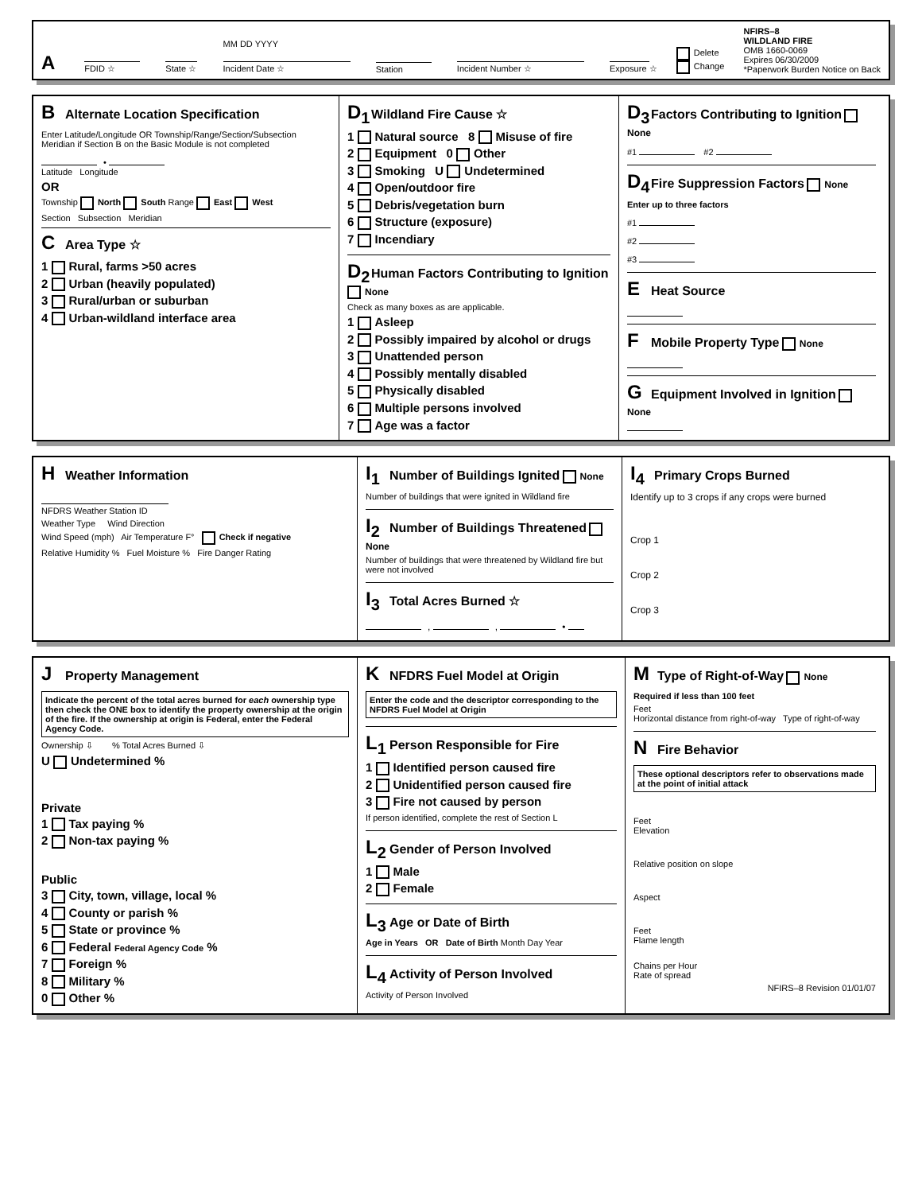A
FDID ☆
State ☆ MM DD YYYY
Incident Date ☆
Station
Incident Number ☆
Exposure ☆ Delete
Change NFIRS–8
WILDLAND FIRE
OMB 1660-0069
Expires 06/30/2009
*Paperwork Burden Notice on Back
B
Alternate Location Specification
Enter Latitude/Longitude OR Township/Range/Section/Subsection Meridian if Section B on the Basic Module is not completed
•
Latitude Longitude
OR
Township North South Range East West
Section Subsection Meridian
C
Area Type ☆
1 Rural, farms >50 acres
2 Urban (heavily populated)
3 Rural/urban or suburban
4 Urban-wildland interface area
D<sub>1</sub>
Wildland Fire Cause ☆
1 Natural source 8 Misuse of fire
2 Equipment 0 Other
3 Smoking U Undetermined
4 Open/outdoor fire
5 Debris/vegetation burn
6 Structure (exposure)
7 Incendiary
D<sub>2</sub>
Human Factors Contributing to Ignition
None
Check as many boxes as are applicable.
1 Asleep
2 Possibly impaired by alcohol or drugs
3 Unattended person
4 Possibly mentally disabled
5 Physically disabled
6 Multiple persons involved
7 Age was a factor
D<sub>3</sub>
Factors Contributing to Ignition
None
#1 #2
D<sub>4</sub>
Fire Suppression Factors
None
Enter up to three factors
#1
#2
#3
E
Heat Source
F
Mobile Property Type
None
G
Equipment Involved in Ignition
None
H
Weather Information
NFDRS Weather Station ID
Weather Type Wind Direction
Wind Speed (mph) Air Temperature F° Check if negative
Relative Humidity % Fuel Moisture % Fire Danger Rating
I<sub>1</sub>
Number of Buildings Ignited
None
Number of buildings that were ignited in Wildland fire
I<sub>2</sub>
Number of Buildings Threatened
None
Number of buildings that were threatened by Wildland fire but were not involved
I<sub>3</sub>
Total Acres Burned ☆
, , •
I<sub>4</sub>
Primary Crops Burned
Identify up to 3 crops if any crops were burned
Crop 1
Crop 2
Crop 3
J
Property Management
Indicate the percent of the total acres burned for each ownership type then check the ONE box to identify the property ownership at the origin of the fire. If the ownership at origin is Federal, enter the Federal Agency Code.
Ownership ⇩ % Total Acres Burned ⇩
U Undetermined %
Private
1 Tax paying %
2 Non-tax paying %
Public
3 City, town, village, local %
4 County or parish %
5 State or province %
6 Federal Federal Agency Code %
7 Foreign %
8 Military %
0 Other %
K
NFDRS Fuel Model at Origin
Enter the code and the descriptor corresponding to the NFDRS Fuel Model at Origin
L<sub>1</sub>
Person Responsible for Fire
1 Identified person caused fire
2 Unidentified person caused fire
3 Fire not caused by person
If person identified, complete the rest of Section L
L<sub>2</sub>
Gender of Person Involved
1 Male
2 Female
L<sub>3</sub>
Age or Date of Birth
Age in Years OR Date of Birth Month Day Year
L<sub>4</sub>
Activity of Person Involved
Activity of Person Involved
M
Type of Right-of-Way
None
Required if less than 100 feet
Feet
Horizontal distance from right-of-way Type of right-of-way
N
Fire Behavior
These optional descriptors refer to observations made at the point of initial attack
Feet
Elevation
Relative position on slope
Aspect
Feet
Flame length
Chains per Hour
Rate of spread
NFIRS–8 Revision 01/01/07